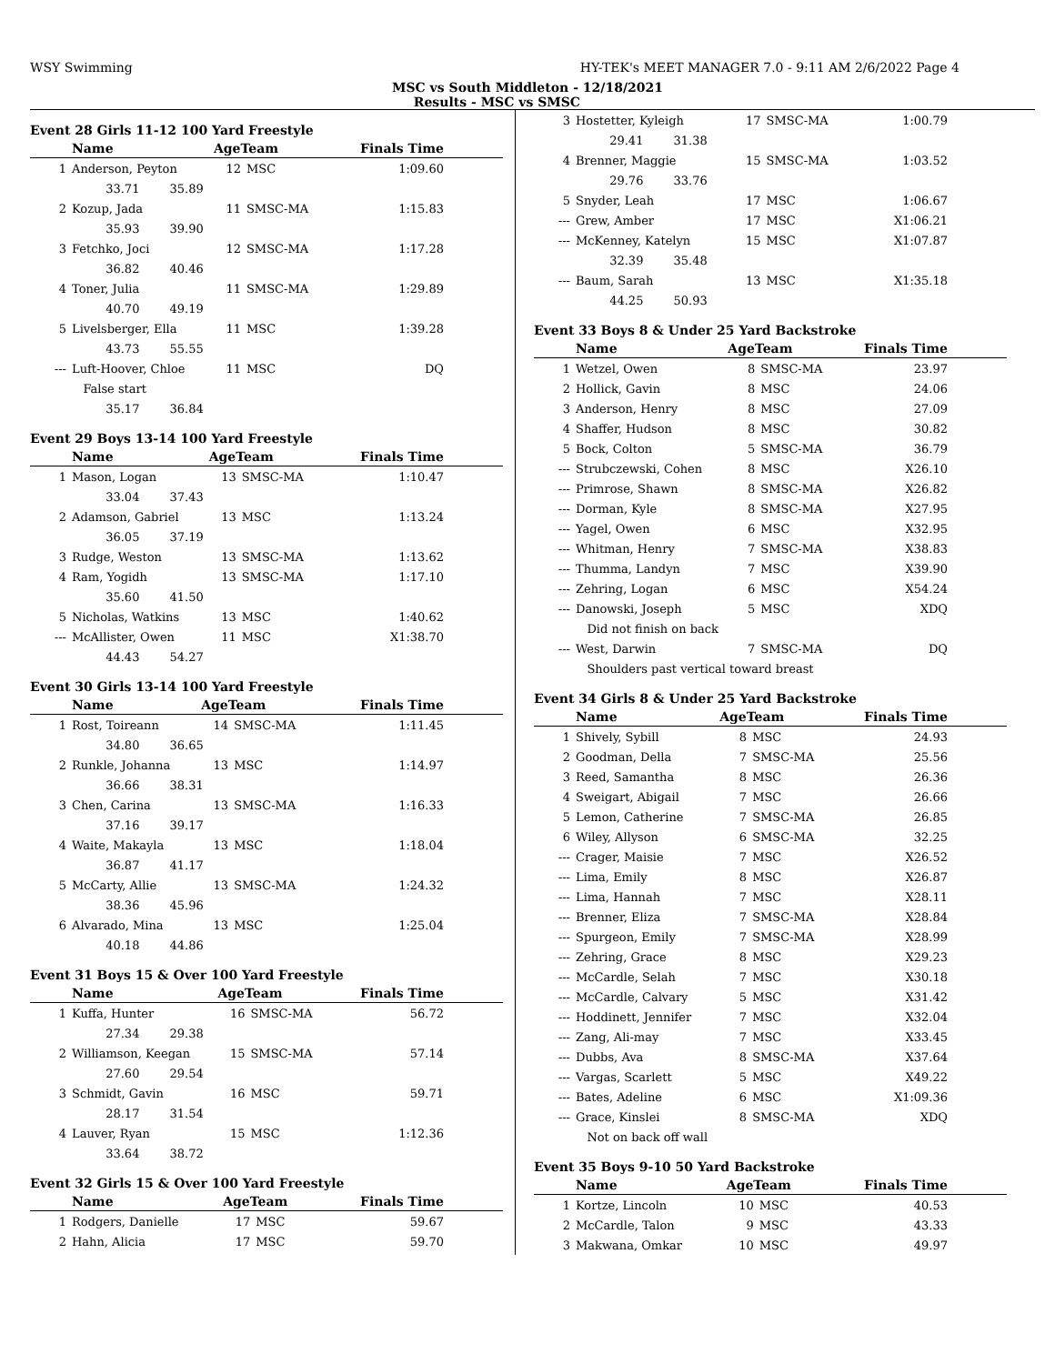WSY Swimming HY-TEK's MEET MANAGER 7.0 - 9:11 AM 2/6/2022 Page 4
MSC vs South Middleton - 12/18/2021
Results - MSC vs SMSC
Event 28 Girls 11-12 100 Yard Freestyle
| | Name | AgeTeam | | Finals Time |
| --- | --- | --- | --- | --- |
| 1 | Anderson, Peyton | 12 | MSC | 1:09.60 |
| | 33.71 35.89 | | | |
| 2 | Kozup, Jada | 11 | SMSC-MA | 1:15.83 |
| | 35.93 39.90 | | | |
| 3 | Fetchko, Joci | 12 | SMSC-MA | 1:17.28 |
| | 36.82 40.46 | | | |
| 4 | Toner, Julia | 11 | SMSC-MA | 1:29.89 |
| | 40.70 49.19 | | | |
| 5 | Livelsberger, Ella | 11 | MSC | 1:39.28 |
| | 43.73 55.55 | | | |
| --- | Luft-Hoover, Chloe | 11 | MSC | DQ |
| | False start | | | |
| | 35.17 36.84 | | | |
Event 29 Boys 13-14 100 Yard Freestyle
| | Name | AgeTeam | | Finals Time |
| --- | --- | --- | --- | --- |
| 1 | Mason, Logan | 13 | SMSC-MA | 1:10.47 |
| | 33.04 37.43 | | | |
| 2 | Adamson, Gabriel | 13 | MSC | 1:13.24 |
| | 36.05 37.19 | | | |
| 3 | Rudge, Weston | 13 | SMSC-MA | 1:13.62 |
| 4 | Ram, Yogidh | 13 | SMSC-MA | 1:17.10 |
| | 35.60 41.50 | | | |
| 5 | Nicholas, Watkins | 13 | MSC | 1:40.62 |
| --- | McAllister, Owen | 11 | MSC | X1:38.70 |
| | 44.43 54.27 | | | |
Event 30 Girls 13-14 100 Yard Freestyle
| | Name | AgeTeam | | Finals Time |
| --- | --- | --- | --- | --- |
| 1 | Rost, Toireann | 14 | SMSC-MA | 1:11.45 |
| | 34.80 36.65 | | | |
| 2 | Runkle, Johanna | 13 | MSC | 1:14.97 |
| | 36.66 38.31 | | | |
| 3 | Chen, Carina | 13 | SMSC-MA | 1:16.33 |
| | 37.16 39.17 | | | |
| 4 | Waite, Makayla | 13 | MSC | 1:18.04 |
| | 36.87 41.17 | | | |
| 5 | McCarty, Allie | 13 | SMSC-MA | 1:24.32 |
| | 38.36 45.96 | | | |
| 6 | Alvarado, Mina | 13 | MSC | 1:25.04 |
| | 40.18 44.86 | | | |
Event 31 Boys 15 & Over 100 Yard Freestyle
| | Name | AgeTeam | | Finals Time |
| --- | --- | --- | --- | --- |
| 1 | Kuffa, Hunter | 16 | SMSC-MA | 56.72 |
| | 27.34 29.38 | | | |
| 2 | Williamson, Keegan | 15 | SMSC-MA | 57.14 |
| | 27.60 29.54 | | | |
| 3 | Schmidt, Gavin | 16 | MSC | 59.71 |
| | 28.17 31.54 | | | |
| 4 | Lauver, Ryan | 15 | MSC | 1:12.36 |
| | 33.64 38.72 | | | |
Event 32 Girls 15 & Over 100 Yard Freestyle
| | Name | AgeTeam | | Finals Time |
| --- | --- | --- | --- | --- |
| 1 | Rodgers, Danielle | 17 | MSC | 59.67 |
| 2 | Hahn, Alicia | 17 | MSC | 59.70 |
| 3 | Hostetter, Kyleigh | 17 | SMSC-MA | 1:00.79 |
| | 29.41 31.38 | | | |
| 4 | Brenner, Maggie | 15 | SMSC-MA | 1:03.52 |
| | 29.76 33.76 | | | |
| 5 | Snyder, Leah | 17 | MSC | 1:06.67 |
| --- | Grew, Amber | 17 | MSC | X1:06.21 |
| --- | McKenney, Katelyn | 15 | MSC | X1:07.87 |
| | 32.39 35.48 | | | |
| --- | Baum, Sarah | 13 | MSC | X1:35.18 |
| | 44.25 50.93 | | | |
Event 33 Boys 8 & Under 25 Yard Backstroke
| | Name | AgeTeam | | Finals Time |
| --- | --- | --- | --- | --- |
| 1 | Wetzel, Owen | 8 | SMSC-MA | 23.97 |
| 2 | Hollick, Gavin | 8 | MSC | 24.06 |
| 3 | Anderson, Henry | 8 | MSC | 27.09 |
| 4 | Shaffer, Hudson | 8 | MSC | 30.82 |
| 5 | Bock, Colton | 5 | SMSC-MA | 36.79 |
| --- | Strubczewski, Cohen | 8 | MSC | X26.10 |
| --- | Primrose, Shawn | 8 | SMSC-MA | X26.82 |
| --- | Dorman, Kyle | 8 | SMSC-MA | X27.95 |
| --- | Yagel, Owen | 6 | MSC | X32.95 |
| --- | Whitman, Henry | 7 | SMSC-MA | X38.83 |
| --- | Thumma, Landyn | 7 | MSC | X39.90 |
| --- | Zehring, Logan | 6 | MSC | X54.24 |
| --- | Danowski, Joseph | 5 | MSC | XDQ |
| | Did not finish on back | | | |
| --- | West, Darwin | 7 | SMSC-MA | DQ |
| | Shoulders past vertical toward breast | | | |
Event 34 Girls 8 & Under 25 Yard Backstroke
| | Name | AgeTeam | | Finals Time |
| --- | --- | --- | --- | --- |
| 1 | Shively, Sybill | 8 | MSC | 24.93 |
| 2 | Goodman, Della | 7 | SMSC-MA | 25.56 |
| 3 | Reed, Samantha | 8 | MSC | 26.36 |
| 4 | Sweigart, Abigail | 7 | MSC | 26.66 |
| 5 | Lemon, Catherine | 7 | SMSC-MA | 26.85 |
| 6 | Wiley, Allyson | 6 | SMSC-MA | 32.25 |
| --- | Crager, Maisie | 7 | MSC | X26.52 |
| --- | Lima, Emily | 8 | MSC | X26.87 |
| --- | Lima, Hannah | 7 | MSC | X28.11 |
| --- | Brenner, Eliza | 7 | SMSC-MA | X28.84 |
| --- | Spurgeon, Emily | 7 | SMSC-MA | X28.99 |
| --- | Zehring, Grace | 8 | MSC | X29.23 |
| --- | McCardle, Selah | 7 | MSC | X30.18 |
| --- | McCardle, Calvary | 5 | MSC | X31.42 |
| --- | Hoddinett, Jennifer | 7 | MSC | X32.04 |
| --- | Zang, Ali-may | 7 | MSC | X33.45 |
| --- | Dubbs, Ava | 8 | SMSC-MA | X37.64 |
| --- | Vargas, Scarlett | 5 | MSC | X49.22 |
| --- | Bates, Adeline | 6 | MSC | X1:09.36 |
| --- | Grace, Kinslei | 8 | SMSC-MA | XDQ |
| | Not on back off wall | | | |
Event 35 Boys 9-10 50 Yard Backstroke
| | Name | AgeTeam | | Finals Time |
| --- | --- | --- | --- | --- |
| 1 | Kortze, Lincoln | 10 | MSC | 40.53 |
| 2 | McCardle, Talon | 9 | MSC | 43.33 |
| 3 | Makwana, Omkar | 10 | MSC | 49.97 |